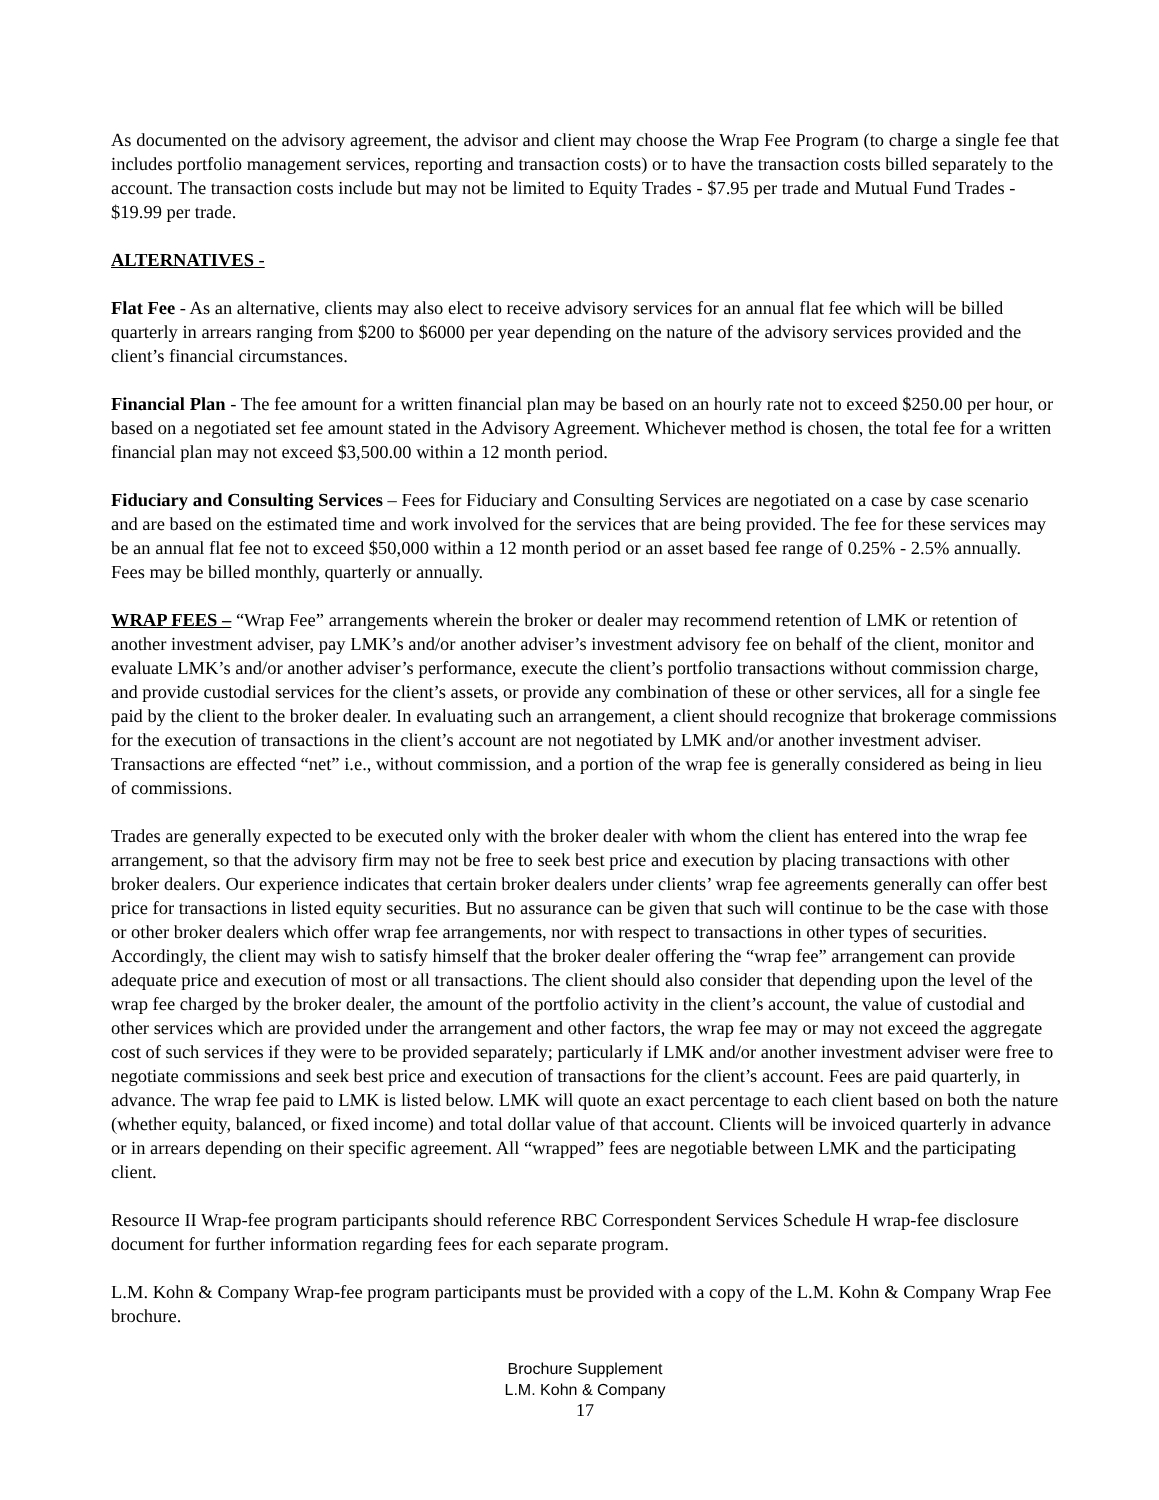As documented on the advisory agreement, the advisor and client may choose the Wrap Fee Program (to charge a single fee that includes portfolio management services, reporting and transaction costs) or to have the transaction costs billed separately to the account. The transaction costs include but may not be limited to Equity Trades - $7.95 per trade and Mutual Fund Trades - $19.99 per trade.
ALTERNATIVES -
Flat Fee - As an alternative, clients may also elect to receive advisory services for an annual flat fee which will be billed quarterly in arrears ranging from $200 to $6000 per year depending on the nature of the advisory services provided and the client’s financial circumstances.
Financial Plan - The fee amount for a written financial plan may be based on an hourly rate not to exceed $250.00 per hour, or based on a negotiated set fee amount stated in the Advisory Agreement. Whichever method is chosen, the total fee for a written financial plan may not exceed $3,500.00 within a 12 month period.
Fiduciary and Consulting Services – Fees for Fiduciary and Consulting Services are negotiated on a case by case scenario and are based on the estimated time and work involved for the services that are being provided. The fee for these services may be an annual flat fee not to exceed $50,000 within a 12 month period or an asset based fee range of 0.25% - 2.5% annually. Fees may be billed monthly, quarterly or annually.
WRAP FEES – “Wrap Fee” arrangements wherein the broker or dealer may recommend retention of LMK or retention of another investment adviser, pay LMK’s and/or another adviser’s investment advisory fee on behalf of the client, monitor and evaluate LMK’s and/or another adviser’s performance, execute the client’s portfolio transactions without commission charge, and provide custodial services for the client’s assets, or provide any combination of these or other services, all for a single fee paid by the client to the broker dealer. In evaluating such an arrangement, a client should recognize that brokerage commissions for the execution of transactions in the client’s account are not negotiated by LMK and/or another investment adviser. Transactions are effected “net” i.e., without commission, and a portion of the wrap fee is generally considered as being in lieu of commissions.
Trades are generally expected to be executed only with the broker dealer with whom the client has entered into the wrap fee arrangement, so that the advisory firm may not be free to seek best price and execution by placing transactions with other broker dealers. Our experience indicates that certain broker dealers under clients’ wrap fee agreements generally can offer best price for transactions in listed equity securities. But no assurance can be given that such will continue to be the case with those or other broker dealers which offer wrap fee arrangements, nor with respect to transactions in other types of securities. Accordingly, the client may wish to satisfy himself that the broker dealer offering the “wrap fee” arrangement can provide adequate price and execution of most or all transactions. The client should also consider that depending upon the level of the wrap fee charged by the broker dealer, the amount of the portfolio activity in the client’s account, the value of custodial and other services which are provided under the arrangement and other factors, the wrap fee may or may not exceed the aggregate cost of such services if they were to be provided separately; particularly if LMK and/or another investment adviser were free to negotiate commissions and seek best price and execution of transactions for the client’s account. Fees are paid quarterly, in advance. The wrap fee paid to LMK is listed below. LMK will quote an exact percentage to each client based on both the nature (whether equity, balanced, or fixed income) and total dollar value of that account. Clients will be invoiced quarterly in advance or in arrears depending on their specific agreement. All “wrapped” fees are negotiable between LMK and the participating client.
Resource II Wrap-fee program participants should reference RBC Correspondent Services Schedule H wrap-fee disclosure document for further information regarding fees for each separate program.
L.M. Kohn & Company Wrap-fee program participants must be provided with a copy of the L.M. Kohn & Company Wrap Fee brochure.
Brochure Supplement
L.M. Kohn & Company
17